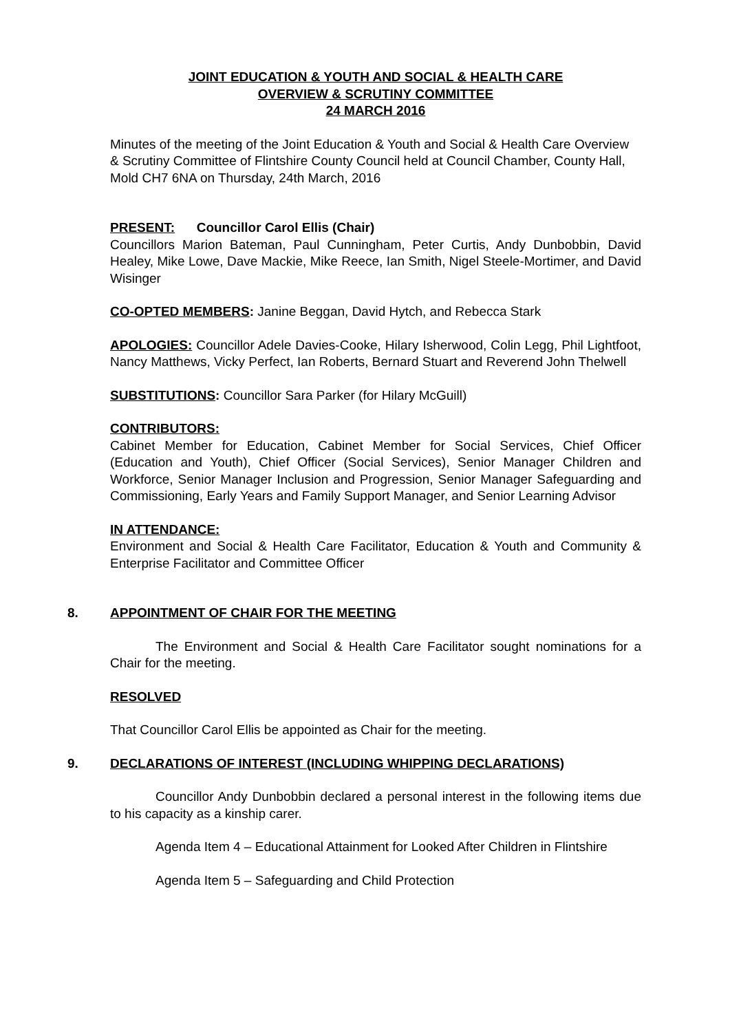JOINT EDUCATION & YOUTH AND SOCIAL & HEALTH CARE
OVERVIEW & SCRUTINY COMMITTEE
24 MARCH 2016
Minutes of the meeting of the Joint Education & Youth and Social & Health Care Overview & Scrutiny Committee of Flintshire County Council held at Council Chamber, County Hall, Mold CH7 6NA on Thursday, 24th March, 2016
PRESENT: Councillor Carol Ellis (Chair)
Councillors Marion Bateman, Paul Cunningham, Peter Curtis, Andy Dunbobbin, David Healey, Mike Lowe, Dave Mackie, Mike Reece, Ian Smith, Nigel Steele-Mortimer, and David Wisinger
CO-OPTED MEMBERS: Janine Beggan, David Hytch, and Rebecca Stark
APOLOGIES: Councillor Adele Davies-Cooke, Hilary Isherwood, Colin Legg, Phil Lightfoot, Nancy Matthews, Vicky Perfect, Ian Roberts, Bernard Stuart and Reverend John Thelwell
SUBSTITUTIONS: Councillor Sara Parker (for Hilary McGuill)
CONTRIBUTORS:
Cabinet Member for Education, Cabinet Member for Social Services, Chief Officer (Education and Youth), Chief Officer (Social Services), Senior Manager Children and Workforce, Senior Manager Inclusion and Progression, Senior Manager Safeguarding and Commissioning, Early Years and Family Support Manager, and Senior Learning Advisor
IN ATTENDANCE:
Environment and Social & Health Care Facilitator, Education & Youth and Community & Enterprise Facilitator and Committee Officer
8. APPOINTMENT OF CHAIR FOR THE MEETING
The Environment and Social & Health Care Facilitator sought nominations for a Chair for the meeting.
RESOLVED
That Councillor Carol Ellis be appointed as Chair for the meeting.
9. DECLARATIONS OF INTEREST (INCLUDING WHIPPING DECLARATIONS)
Councillor Andy Dunbobbin declared a personal interest in the following items due to his capacity as a kinship carer.
Agenda Item 4 – Educational Attainment for Looked After Children in Flintshire
Agenda Item 5 – Safeguarding and Child Protection